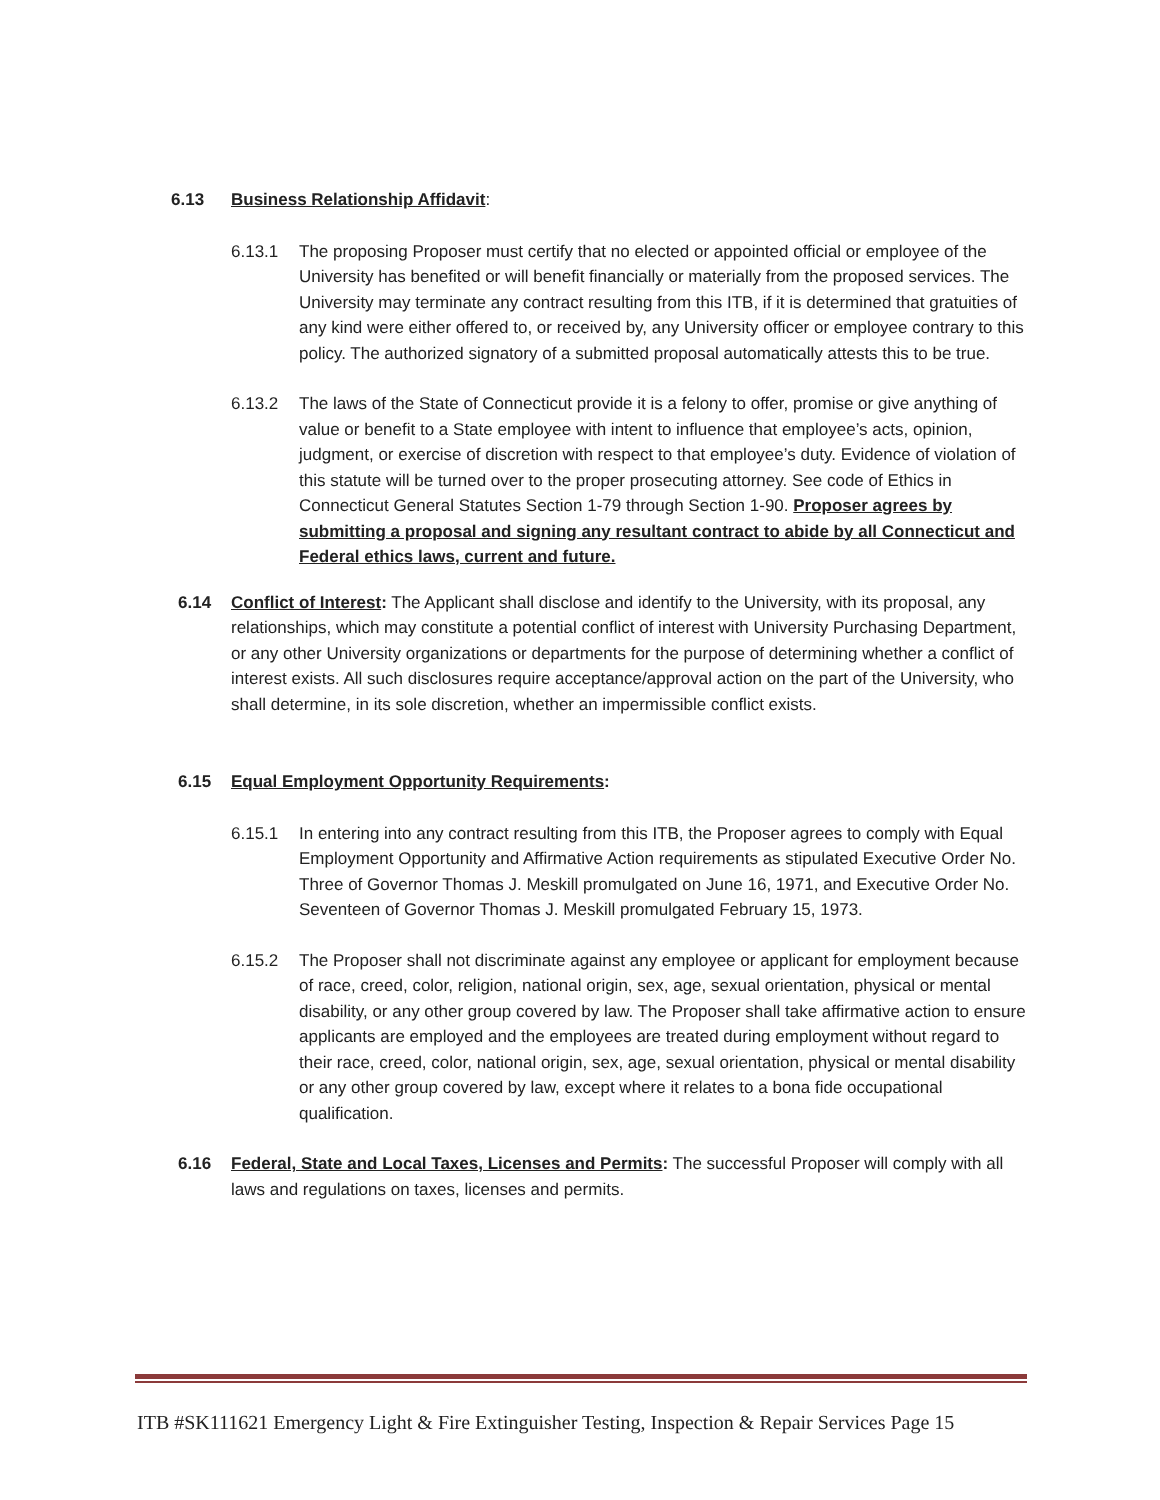6.13 Business Relationship Affidavit:
6.13.1
The proposing Proposer must certify that no elected or appointed official or employee of the University has benefited or will benefit financially or materially from the proposed services. The University may terminate any contract resulting from this ITB, if it is determined that gratuities of any kind were either offered to, or received by, any University officer or employee contrary to this policy. The authorized signatory of a submitted proposal automatically attests this to be true.
6.13.2
The laws of the State of Connecticut provide it is a felony to offer, promise or give anything of value or benefit to a State employee with intent to influence that employee’s acts, opinion, judgment, or exercise of discretion with respect to that employee’s duty. Evidence of violation of this statute will be turned over to the proper prosecuting attorney. See code of Ethics in Connecticut General Statutes Section 1-79 through Section 1-90. Proposer agrees by submitting a proposal and signing any resultant contract to abide by all Connecticut and Federal ethics laws, current and future.
6.14
Conflict of Interest: The Applicant shall disclose and identify to the University, with its proposal, any relationships, which may constitute a potential conflict of interest with University Purchasing Department, or any other University organizations or departments for the purpose of determining whether a conflict of interest exists. All such disclosures require acceptance/approval action on the part of the University, who shall determine, in its sole discretion, whether an impermissible conflict exists.
6.15 Equal Employment Opportunity Requirements:
6.15.1
In entering into any contract resulting from this ITB, the Proposer agrees to comply with Equal Employment Opportunity and Affirmative Action requirements as stipulated Executive Order No. Three of Governor Thomas J. Meskill promulgated on June 16, 1971, and Executive Order No. Seventeen of Governor Thomas J. Meskill promulgated February 15, 1973.
6.15.2
The Proposer shall not discriminate against any employee or applicant for employment because of race, creed, color, religion, national origin, sex, age, sexual orientation, physical or mental disability, or any other group covered by law. The Proposer shall take affirmative action to ensure applicants are employed and the employees are treated during employment without regard to their race, creed, color, national origin, sex, age, sexual orientation, physical or mental disability or any other group covered by law, except where it relates to a bona fide occupational qualification.
6.16
Federal, State and Local Taxes, Licenses and Permits: The successful Proposer will comply with all laws and regulations on taxes, licenses and permits.
ITB #SK111621 Emergency Light & Fire Extinguisher Testing, Inspection & Repair Services Page 15